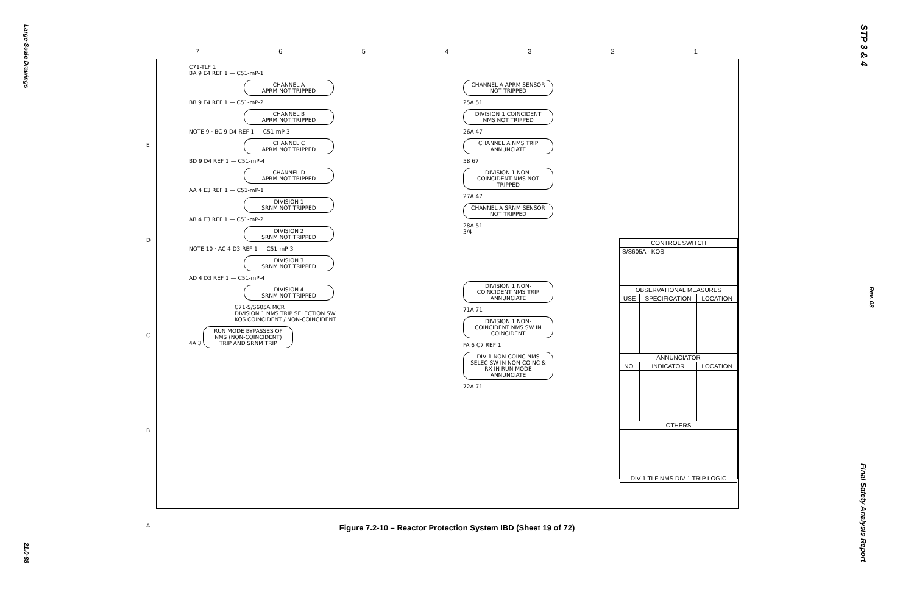Large-Scale Drawings
STP 3 & 4
Rev. 08
Final Safety Analysis Report
21.0-88
7 6 5 4 3 2 1
E
D
C
B
A
C71-TLF 1
BA 9 E4 REF 1 — C51-mP-1
CHANNEL A
APRM NOT TRIPPED
BB 9 E4 REF 1 — C51-mP-2
CHANNEL B
APRM NOT TRIPPED
NOTE 9 · BC 9 D4 REF 1 — C51-mP-3
CHANNEL C
APRM NOT TRIPPED
BD 9 D4 REF 1 — C51-mP-4
CHANNEL D
APRM NOT TRIPPED
AA 4 E3 REF 1 — C51-mP-1
DIVISION 1
SRNM NOT TRIPPED
AB 4 E3 REF 1 — C51-mP-2
DIVISION 2
SRNM NOT TRIPPED
NOTE 10 · AC 4 D3 REF 1 — C51-mP-3
DIVISION 3
SRNM NOT TRIPPED
AD 4 D3 REF 1 — C51-mP-4
DIVISION 4
SRNM NOT TRIPPED
C71-S/S605A MCR
DIVISION 1 NMS TRIP SELECTION SW
KOS COINCIDENT / NON-COINCIDENT
4A 3 RUN MODE BYPASSES OF NMS (NON-COINCIDENT) TRIP AND SRNM TRIP
CHANNEL A APRM SENSOR NOT TRIPPED
25A 51
DIVISION 1 COINCIDENT NMS NOT TRIPPED
26A 47
CHANNEL A NMS TRIP ANNUNCIATE
58 67
DIVISION 1 NON-COINCIDENT NMS NOT TRIPPED
27A 47
CHANNEL A SRNM SENSOR NOT TRIPPED
28A 51
3/4
DIVISION 1 NON-COINCIDENT NMS TRIP ANNUNCIATE
71A 71
DIVISION 1 NON-COINCIDENT NMS SW IN COINCIDENT
FA 6 C7 REF 1
DIV 1 NON-COINC NMS SELEC SW IN NON-COINC & RX IN RUN MODE ANNUNCIATE
72A 71
| CONTROL SWITCH | | |
| --- | --- | --- |
| S/S605A - KOS | | |
| OBSERVATIONAL MEASURES | | |
| USE | SPECIFICATION | LOCATION |
| ANNUNCIATOR | | |
| NO. | INDICATOR | LOCATION |
| OTHERS | | |
| DIV 1 TLF NMS DIV 1 TRIP LOGIC | | |
Figure 7.2-10 – Reactor Protection System IBD (Sheet 19 of 72)